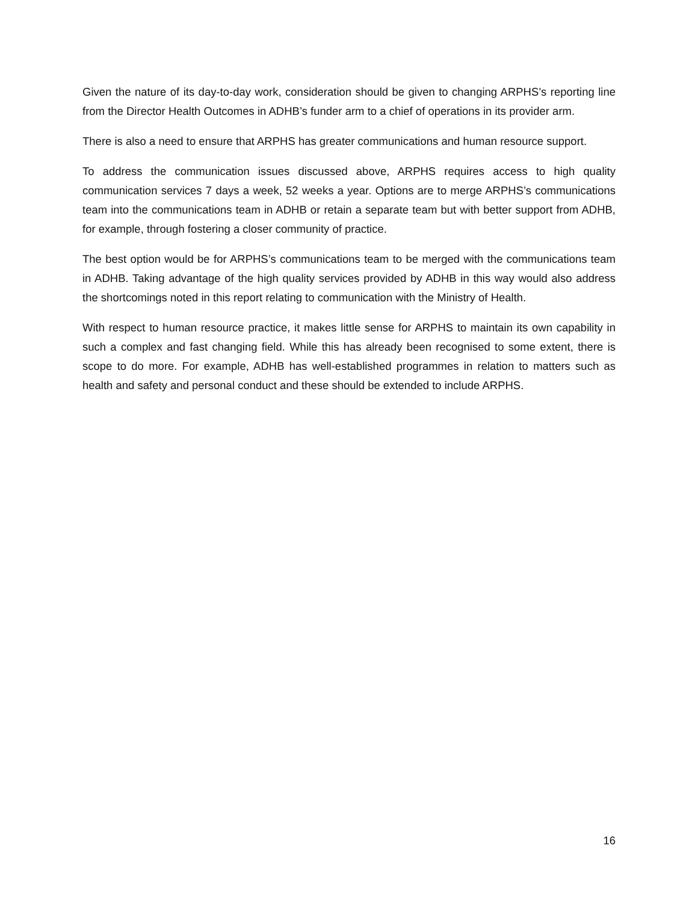Given the nature of its day-to-day work, consideration should be given to changing ARPHS’s reporting line from the Director Health Outcomes in ADHB’s funder arm to a chief of operations in its provider arm.
There is also a need to ensure that ARPHS has greater communications and human resource support.
To address the communication issues discussed above, ARPHS requires access to high quality communication services 7 days a week, 52 weeks a year. Options are to merge ARPHS’s communications team into the communications team in ADHB or retain a separate team but with better support from ADHB, for example, through fostering a closer community of practice.
The best option would be for ARPHS’s communications team to be merged with the communications team in ADHB. Taking advantage of the high quality services provided by ADHB in this way would also address the shortcomings noted in this report relating to communication with the Ministry of Health.
With respect to human resource practice, it makes little sense for ARPHS to maintain its own capability in such a complex and fast changing field. While this has already been recognised to some extent, there is scope to do more. For example, ADHB has well-established programmes in relation to matters such as health and safety and personal conduct and these should be extended to include ARPHS.
16